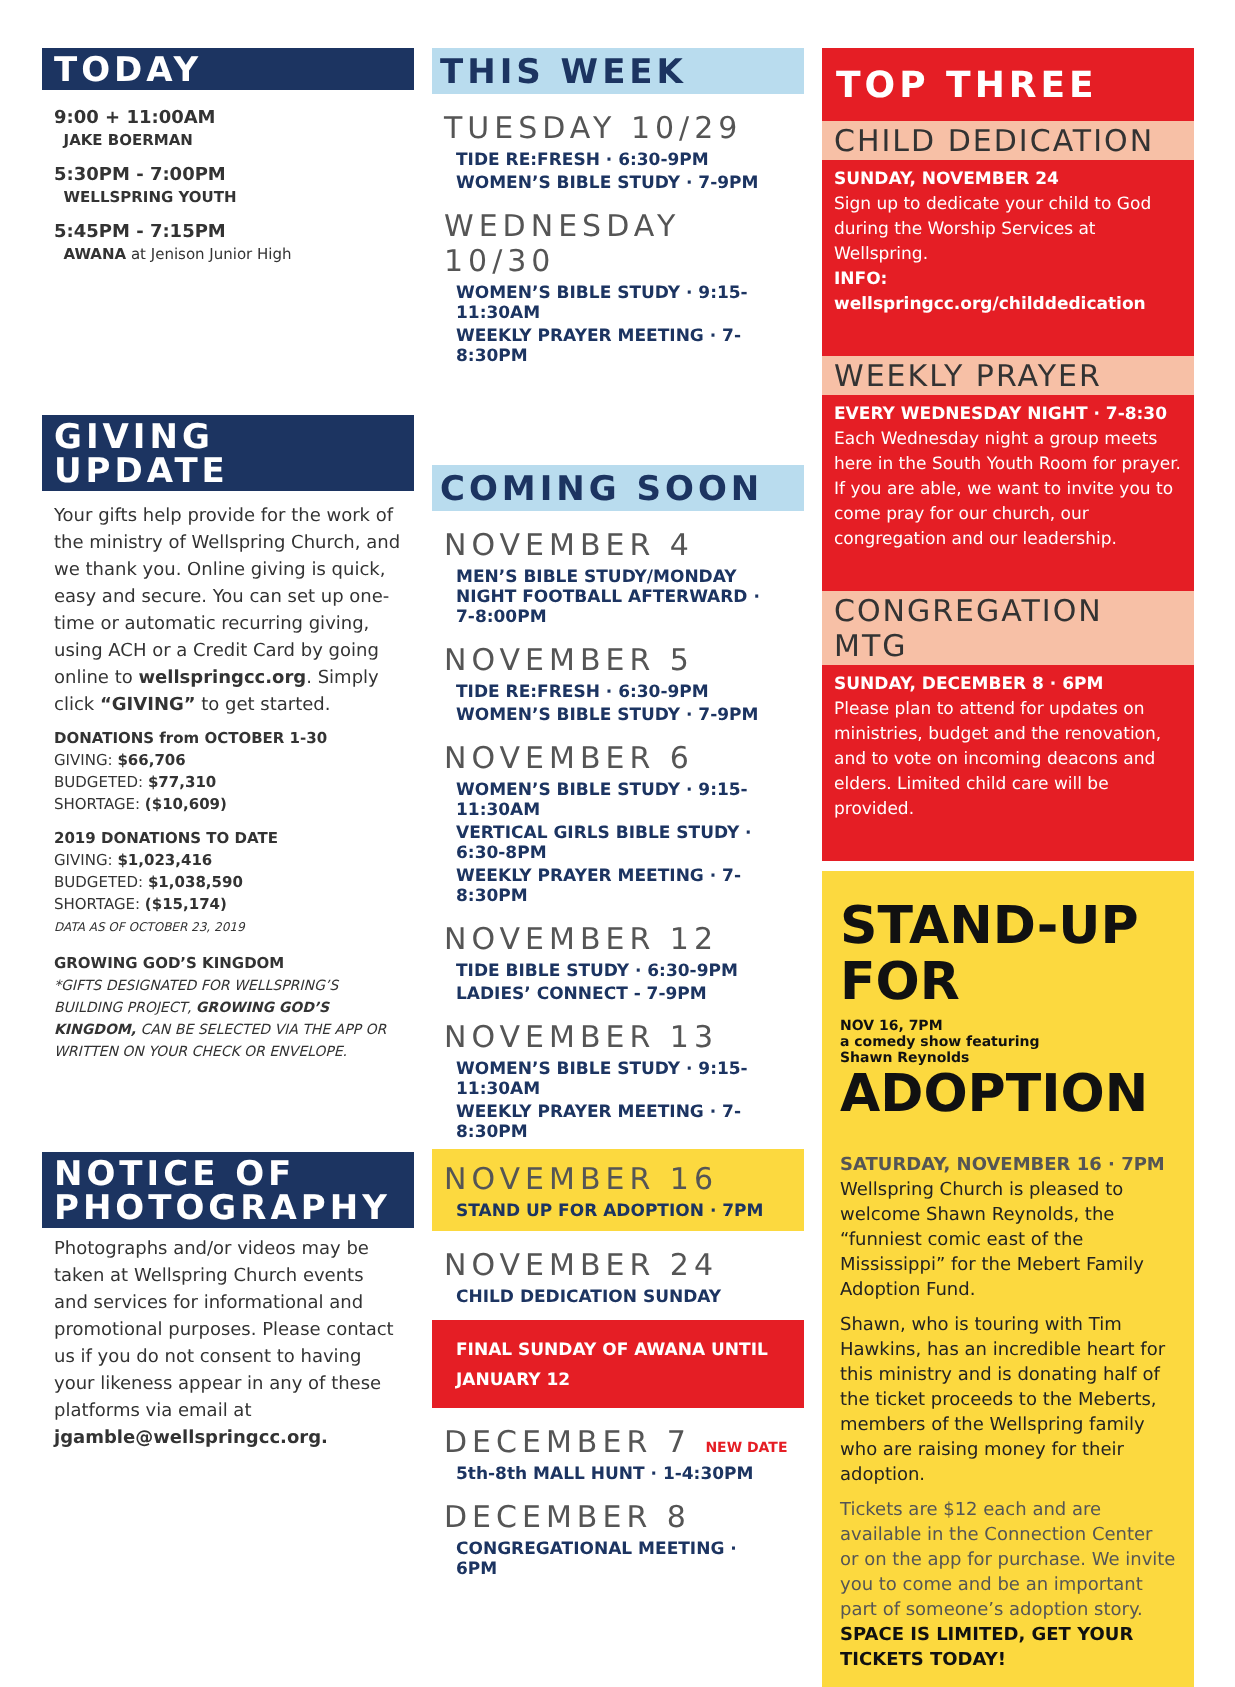TODAY
9:00 + 11:00AM
JAKE BOERMAN
5:30PM - 7:00PM
WELLSPRING YOUTH
5:45PM - 7:15PM
AWANA at Jenison Junior High
GIVING UPDATE
Your gifts help provide for the work of the ministry of Wellspring Church, and we thank you. Online giving is quick, easy and secure. You can set up one-time or automatic recurring giving, using ACH or a Credit Card by going online to wellspringcc.org. Simply click “GIVING” to get started.
DONATIONS from OCTOBER 1-30
GIVING: $66,706
BUDGETED: $77,310
SHORTAGE: ($10,609)
2019 DONATIONS TO DATE
GIVING: $1,023,416
BUDGETED: $1,038,590
SHORTAGE: ($15,174)
DATA AS OF OCTOBER 23, 2019
GROWING GOD’S KINGDOM
*GIFTS DESIGNATED FOR WELLSPRING’S BUILDING PROJECT, GROWING GOD’S KINGDOM, CAN BE SELECTED VIA THE APP OR WRITTEN ON YOUR CHECK OR ENVELOPE.
NOTICE OF
PHOTOGRAPHY
Photographs and/or videos may be taken at Wellspring Church events and services for informational and promotional purposes. Please contact us if you do not consent to having your likeness appear in any of these platforms via email at jgamble@wellspringcc.org.
THIS WEEK
TUESDAY 10/29
TIDE RE:FRESH · 6:30-9PM
WOMEN’S BIBLE STUDY · 7-9PM
WEDNESDAY 10/30
WOMEN’S BIBLE STUDY · 9:15-11:30AM
WEEKLY PRAYER MEETING · 7-8:30PM
COMING SOON
NOVEMBER 4
MEN’S BIBLE STUDY/MONDAY NIGHT FOOTBALL AFTERWARD · 7-8:00PM
NOVEMBER 5
TIDE RE:FRESH · 6:30-9PM
WOMEN’S BIBLE STUDY · 7-9PM
NOVEMBER 6
WOMEN’S BIBLE STUDY · 9:15-11:30AM
VERTICAL GIRLS BIBLE STUDY · 6:30-8PM
WEEKLY PRAYER MEETING · 7-8:30PM
NOVEMBER 12
TIDE BIBLE STUDY · 6:30-9PM
LADIES’ CONNECT - 7-9PM
NOVEMBER 13
WOMEN’S BIBLE STUDY · 9:15-11:30AM
WEEKLY PRAYER MEETING · 7-8:30PM
NOVEMBER 16
STAND UP FOR ADOPTION · 7PM
NOVEMBER 24
CHILD DEDICATION SUNDAY
FINAL SUNDAY OF AWANA UNTIL JANUARY 12
DECEMBER 7 NEW DATE
5th-8th MALL HUNT · 1-4:30PM
DECEMBER 8
CONGREGATIONAL MEETING · 6PM
TOP THREE
CHILD DEDICATION
SUNDAY, NOVEMBER 24
Sign up to dedicate your child to God during the Worship Services at Wellspring.
INFO: wellspringcc.org/childdedication
WEEKLY PRAYER
EVERY WEDNESDAY NIGHT · 7-8:30
Each Wednesday night a group meets here in the South Youth Room for prayer. If you are able, we want to invite you to come pray for our church, our congregation and our leadership.
CONGREGATION MTG
SUNDAY, DECEMBER 8 · 6PM
Please plan to attend for updates on ministries, budget and the renovation, and to vote on incoming deacons and elders. Limited child care will be provided.
STAND-UP
FOR NOV 16, 7PM
a comedy show featuring
Shawn Reynolds
ADOPTION
SATURDAY, NOVEMBER 16 · 7PM
Wellspring Church is pleased to welcome Shawn Reynolds, the “funniest comic east of the Mississippi” for the Mebert Family Adoption Fund.
Shawn, who is touring with Tim Hawkins, has an incredible heart for this ministry and is donating half of the ticket proceeds to the Meberts, members of the Wellspring family who are raising money for their adoption.
Tickets are $12 each and are available in the Connection Center or on the app for purchase. We invite you to come and be an important part of someone’s adoption story. SPACE IS LIMITED, GET YOUR TICKETS TODAY!